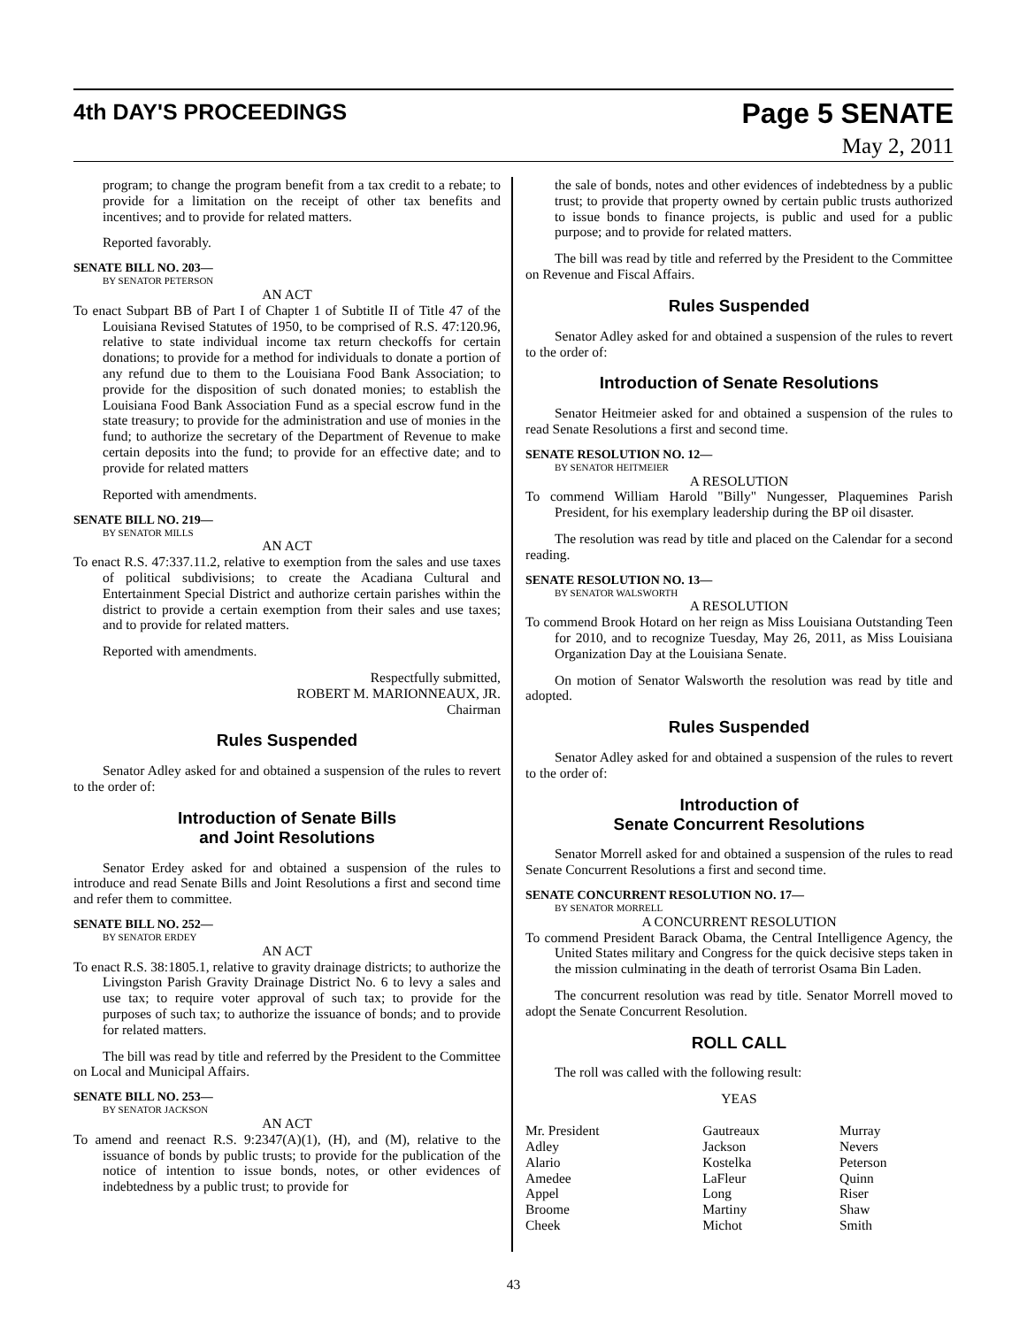4th DAY'S PROCEEDINGS
Page 5 SENATE
May 2, 2011
program; to change the program benefit from a tax credit to a rebate; to provide for a limitation on the receipt of other tax benefits and incentives; and to provide for related matters.
Reported favorably.
SENATE BILL NO. 203—
BY SENATOR PETERSON
AN ACT
To enact Subpart BB of Part I of Chapter 1 of Subtitle II of Title 47 of the Louisiana Revised Statutes of 1950, to be comprised of R.S. 47:120.96, relative to state individual income tax return checkoffs for certain donations; to provide for a method for individuals to donate a portion of any refund due to them to the Louisiana Food Bank Association; to provide for the disposition of such donated monies; to establish the Louisiana Food Bank Association Fund as a special escrow fund in the state treasury; to provide for the administration and use of monies in the fund; to authorize the secretary of the Department of Revenue to make certain deposits into the fund; to provide for an effective date; and to provide for related matters
Reported with amendments.
SENATE BILL NO. 219—
BY SENATOR MILLS
AN ACT
To enact R.S. 47:337.11.2, relative to exemption from the sales and use taxes of political subdivisions; to create the Acadiana Cultural and Entertainment Special District and authorize certain parishes within the district to provide a certain exemption from their sales and use taxes; and to provide for related matters.
Reported with amendments.
Respectfully submitted,
ROBERT M. MARIONNEAUX, JR.
Chairman
Rules Suspended
Senator Adley asked for and obtained a suspension of the rules to revert to the order of:
Introduction of Senate Bills
and Joint Resolutions
Senator Erdey asked for and obtained a suspension of the rules to introduce and read Senate Bills and Joint Resolutions a first and second time and refer them to committee.
SENATE BILL NO. 252—
BY SENATOR ERDEY
AN ACT
To enact R.S. 38:1805.1, relative to gravity drainage districts; to authorize the Livingston Parish Gravity Drainage District No. 6 to levy a sales and use tax; to require voter approval of such tax; to provide for the purposes of such tax; to authorize the issuance of bonds; and to provide for related matters.
The bill was read by title and referred by the President to the Committee on Local and Municipal Affairs.
SENATE BILL NO. 253—
BY SENATOR JACKSON
AN ACT
To amend and reenact R.S. 9:2347(A)(1), (H), and (M), relative to the issuance of bonds by public trusts; to provide for the publication of the notice of intention to issue bonds, notes, or other evidences of indebtedness by a public trust; to provide for
the sale of bonds, notes and other evidences of indebtedness by a public trust; to provide that property owned by certain public trusts authorized to issue bonds to finance projects, is public and used for a public purpose; and to provide for related matters.
The bill was read by title and referred by the President to the Committee on Revenue and Fiscal Affairs.
Rules Suspended
Senator Adley asked for and obtained a suspension of the rules to revert to the order of:
Introduction of Senate Resolutions
Senator Heitmeier asked for and obtained a suspension of the rules to read Senate Resolutions a first and second time.
SENATE RESOLUTION NO. 12—
BY SENATOR HEITMEIER
A RESOLUTION
To commend William Harold "Billy" Nungesser, Plaquemines Parish President, for his exemplary leadership during the BP oil disaster.
The resolution was read by title and placed on the Calendar for a second reading.
SENATE RESOLUTION NO. 13—
BY SENATOR WALSWORTH
A RESOLUTION
To commend Brook Hotard on her reign as Miss Louisiana Outstanding Teen for 2010, and to recognize Tuesday, May 26, 2011, as Miss Louisiana Organization Day at the Louisiana Senate.
On motion of Senator Walsworth the resolution was read by title and adopted.
Rules Suspended
Senator Adley asked for and obtained a suspension of the rules to revert to the order of:
Introduction of
Senate Concurrent Resolutions
Senator Morrell asked for and obtained a suspension of the rules to read Senate Concurrent Resolutions a first and second time.
SENATE CONCURRENT RESOLUTION NO. 17—
BY SENATOR MORRELL
A CONCURRENT RESOLUTION
To commend President Barack Obama, the Central Intelligence Agency, the United States military and Congress for the quick decisive steps taken in the mission culminating in the death of terrorist Osama Bin Laden.
The concurrent resolution was read by title. Senator Morrell moved to adopt the Senate Concurrent Resolution.
ROLL CALL
The roll was called with the following result:
YEAS
| Mr. President | Gautreaux | Murray |
| Adley | Jackson | Nevers |
| Alario | Kostelka | Peterson |
| Amedee | LaFleur | Quinn |
| Appel | Long | Riser |
| Broome | Martiny | Shaw |
| Cheek | Michot | Smith |
43